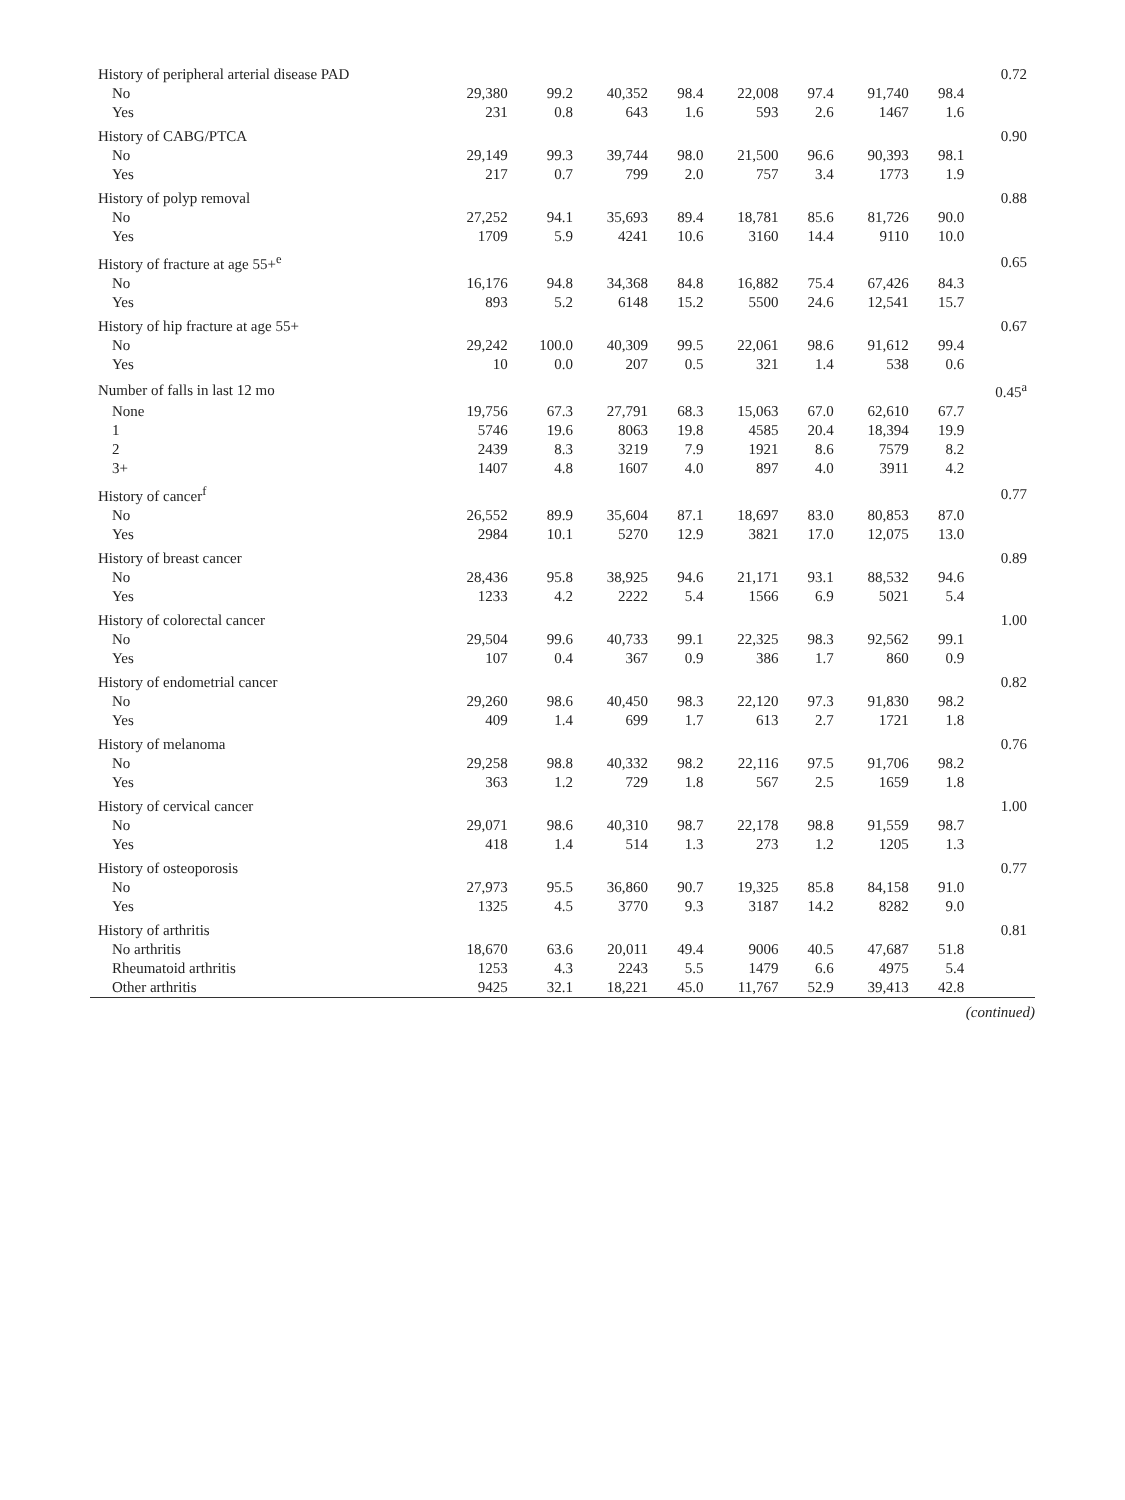| History of peripheral arterial disease PAD | | | | | | | | | 0.72 |
| No | 29,380 | 99.2 | 40,352 | 98.4 | 22,008 | 97.4 | 91,740 | 98.4 | |
| Yes | 231 | 0.8 | 643 | 1.6 | 593 | 2.6 | 1467 | 1.6 | |
| History of CABG/PTCA | | | | | | | | | 0.90 |
| No | 29,149 | 99.3 | 39,744 | 98.0 | 21,500 | 96.6 | 90,393 | 98.1 | |
| Yes | 217 | 0.7 | 799 | 2.0 | 757 | 3.4 | 1773 | 1.9 | |
| History of polyp removal | | | | | | | | | 0.88 |
| No | 27,252 | 94.1 | 35,693 | 89.4 | 18,781 | 85.6 | 81,726 | 90.0 | |
| Yes | 1709 | 5.9 | 4241 | 10.6 | 3160 | 14.4 | 9110 | 10.0 | |
| History of fracture at age 55+<sup>e</sup> | | | | | | | | | 0.65 |
| No | 16,176 | 94.8 | 34,368 | 84.8 | 16,882 | 75.4 | 67,426 | 84.3 | |
| Yes | 893 | 5.2 | 6148 | 15.2 | 5500 | 24.6 | 12,541 | 15.7 | |
| History of hip fracture at age 55+ | | | | | | | | | 0.67 |
| No | 29,242 | 100.0 | 40,309 | 99.5 | 22,061 | 98.6 | 91,612 | 99.4 | |
| Yes | 10 | 0.0 | 207 | 0.5 | 321 | 1.4 | 538 | 0.6 | |
| Number of falls in last 12 mo | | | | | | | | | 0.45<sup>a</sup> |
| None | 19,756 | 67.3 | 27,791 | 68.3 | 15,063 | 67.0 | 62,610 | 67.7 | |
| 1 | 5746 | 19.6 | 8063 | 19.8 | 4585 | 20.4 | 18,394 | 19.9 | |
| 2 | 2439 | 8.3 | 3219 | 7.9 | 1921 | 8.6 | 7579 | 8.2 | |
| 3+ | 1407 | 4.8 | 1607 | 4.0 | 897 | 4.0 | 3911 | 4.2 | |
| History of cancer<sup>f</sup> | | | | | | | | | 0.77 |
| No | 26,552 | 89.9 | 35,604 | 87.1 | 18,697 | 83.0 | 80,853 | 87.0 | |
| Yes | 2984 | 10.1 | 5270 | 12.9 | 3821 | 17.0 | 12,075 | 13.0 | |
| History of breast cancer | | | | | | | | | 0.89 |
| No | 28,436 | 95.8 | 38,925 | 94.6 | 21,171 | 93.1 | 88,532 | 94.6 | |
| Yes | 1233 | 4.2 | 2222 | 5.4 | 1566 | 6.9 | 5021 | 5.4 | |
| History of colorectal cancer | | | | | | | | | 1.00 |
| No | 29,504 | 99.6 | 40,733 | 99.1 | 22,325 | 98.3 | 92,562 | 99.1 | |
| Yes | 107 | 0.4 | 367 | 0.9 | 386 | 1.7 | 860 | 0.9 | |
| History of endometrial cancer | | | | | | | | | 0.82 |
| No | 29,260 | 98.6 | 40,450 | 98.3 | 22,120 | 97.3 | 91,830 | 98.2 | |
| Yes | 409 | 1.4 | 699 | 1.7 | 613 | 2.7 | 1721 | 1.8 | |
| History of melanoma | | | | | | | | | 0.76 |
| No | 29,258 | 98.8 | 40,332 | 98.2 | 22,116 | 97.5 | 91,706 | 98.2 | |
| Yes | 363 | 1.2 | 729 | 1.8 | 567 | 2.5 | 1659 | 1.8 | |
| History of cervical cancer | | | | | | | | | 1.00 |
| No | 29,071 | 98.6 | 40,310 | 98.7 | 22,178 | 98.8 | 91,559 | 98.7 | |
| Yes | 418 | 1.4 | 514 | 1.3 | 273 | 1.2 | 1205 | 1.3 | |
| History of osteoporosis | | | | | | | | | 0.77 |
| No | 27,973 | 95.5 | 36,860 | 90.7 | 19,325 | 85.8 | 84,158 | 91.0 | |
| Yes | 1325 | 4.5 | 3770 | 9.3 | 3187 | 14.2 | 8282 | 9.0 | |
| History of arthritis | | | | | | | | | 0.81 |
| No arthritis | 18,670 | 63.6 | 20,011 | 49.4 | 9006 | 40.5 | 47,687 | 51.8 | |
| Rheumatoid arthritis | 1253 | 4.3 | 2243 | 5.5 | 1479 | 6.6 | 4975 | 5.4 | |
| Other arthritis | 9425 | 32.1 | 18,221 | 45.0 | 11,767 | 52.9 | 39,413 | 42.8 | |
(continued)